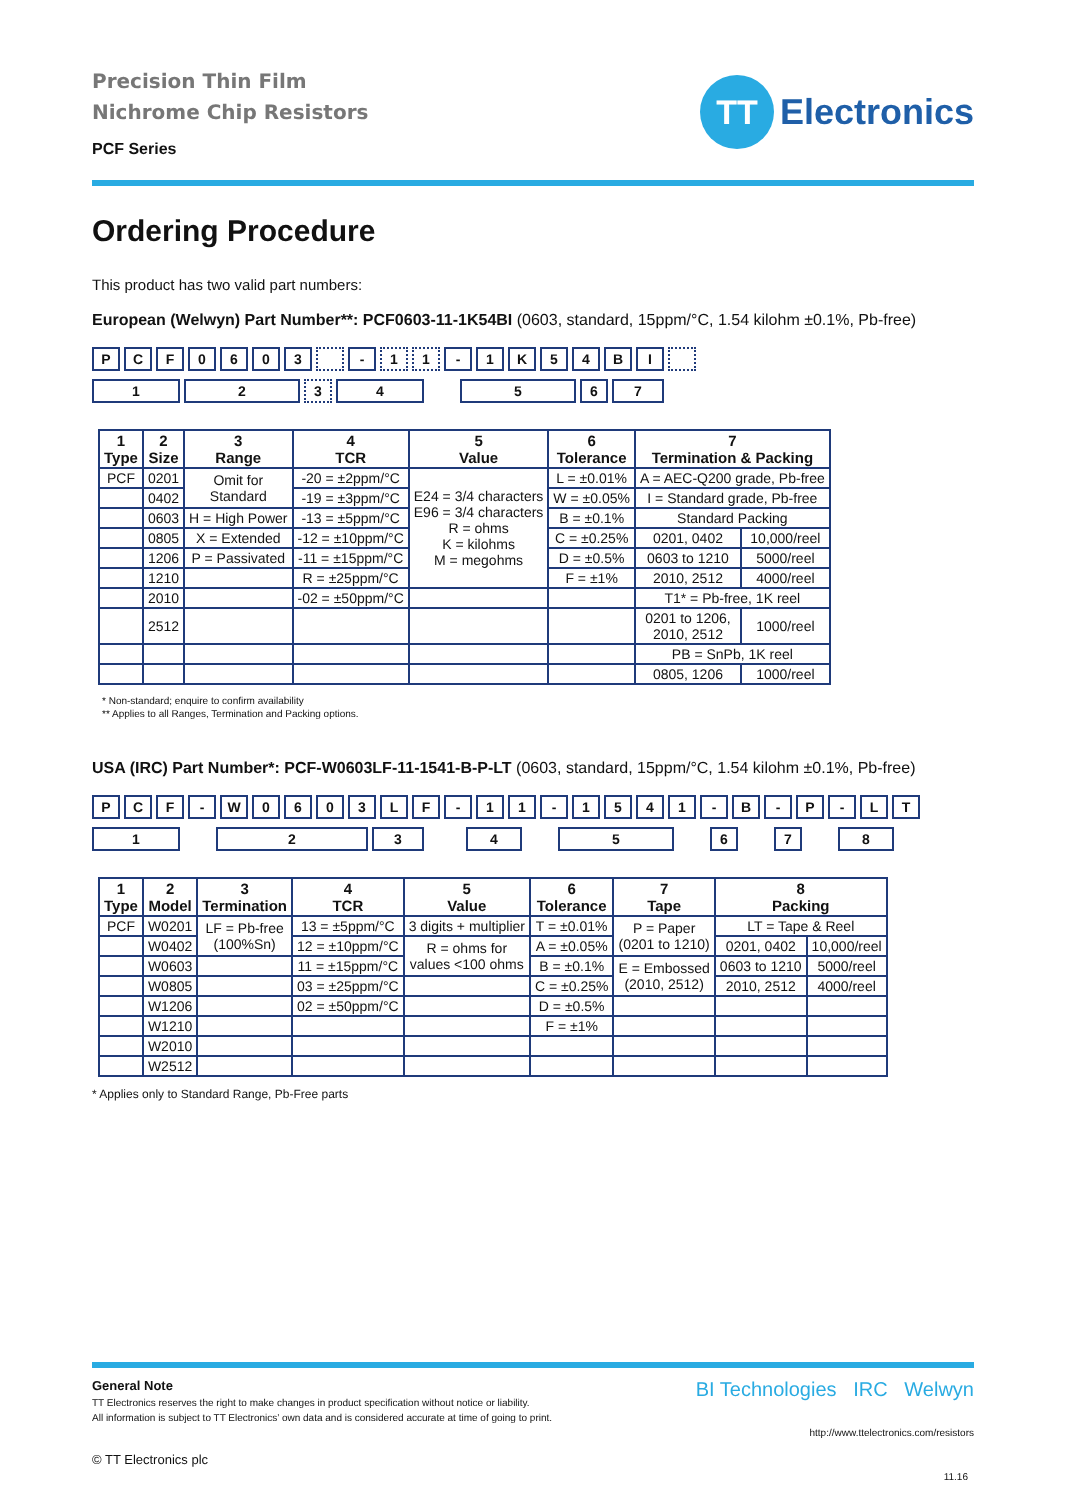Precision Thin Film
Nichrome Chip Resistors
PCF Series
TT
Electronics
Ordering Procedure
This product has two valid part numbers:
European (Welwyn) Part Number**: PCF0603-11-1K54BI (0603, standard, 15ppm/°C, 1.54 kilohm ±0.1%, Pb-free)
PCF 0603 - 1 1 - 1 K 54 BI
12 3 4567
| 1 Type | 2 Size | 3 Range | 4 TCR | 5 Value | 6 Tolerance | 7 Termination & Packing | |
| --- | --- | --- | --- | --- | --- | --- | --- |
| PCF | 0201 | Omit for Standard | -20 = ±2ppm/°C | E24 = 3/4 characters E96 = 3/4 characters R = ohms K = kilohms M = megohms | L = ±0.01% | A = AEC-Q200 grade, Pb-free | |
| | 0402 | | -19 = ±3ppm/°C | | W = ±0.05% | I = Standard grade, Pb-free | |
| | 0603 | H = High Power | -13 = ±5ppm/°C | | B = ±0.1% | Standard Packing | |
| | 0805 | X = Extended | -12 = ±10ppm/°C | | C = ±0.25% | 0201, 0402 | 10,000/reel |
| | 1206 | P = Passivated | -11 = ±15ppm/°C | | D = ±0.5% | 0603 to 1210 | 5000/reel |
| | 1210 | | R = ±25ppm/°C | | F = ±1% | 2010, 2512 | 4000/reel |
| | 2010 | | -02 = ±50ppm/°C | | | T1* = Pb-free, 1K reel | |
| | 2512 | | | | | 0201 to 1206, 2010, 2512 | 1000/reel |
| | | | | | | PB = SnPb, 1K reel | |
| | | | | | | 0805, 1206 | 1000/reel |
* Non-standard; enquire to confirm availability
** Applies to all Ranges, Termination and Packing options.
USA (IRC) Part Number*: PCF-W0603LF-11-1541-B-P-LT (0603, standard, 15ppm/°C, 1.54 kilohm ±0.1%, Pb-free)
PCF - W 0603 LF - 11 - 1541 - B - P - LT
12345678
| 1 Type | 2 Model | 3 Termination | 4 TCR | 5 Value | 6 Tolerance | 7 Tape | 8 Packing | |
| --- | --- | --- | --- | --- | --- | --- | --- | --- |
| PCF | W0201 | LF = Pb-free (100%Sn) | 13 = ±5ppm/°C | 3 digits + multiplier | T = ±0.01% | P = Paper (0201 to 1210) | LT = Tape & Reel | |
| | W0402 | | 12 = ±10ppm/°C | R = ohms for values <100 ohms | A = ±0.05% | | 0201, 0402 | 10,000/reel |
| | W0603 | | 11 = ±15ppm/°C | | B = ±0.1% | E = Embossed (2010, 2512) | 0603 to 1210 | 5000/reel |
| | W0805 | | 03 = ±25ppm/°C | | C = ±0.25% | | 2010, 2512 | 4000/reel |
| | W1206 | | 02 = ±50ppm/°C | | D = ±0.5% | | | |
| | W1210 | | | | F = ±1% | | | |
| | W2010 | | | | | | | |
| | W2512 | | | | | | | |
* Applies only to Standard Range, Pb-Free parts
BI Technologies IRC Welwyn
General Note
TT Electronics reserves the right to make changes in product specification without notice or liability.
All information is subject to TT Electronics’ own data and is considered accurate at time of going to print.
http://www.ttelectronics.com/resistors
© TT Electronics plc
11.16